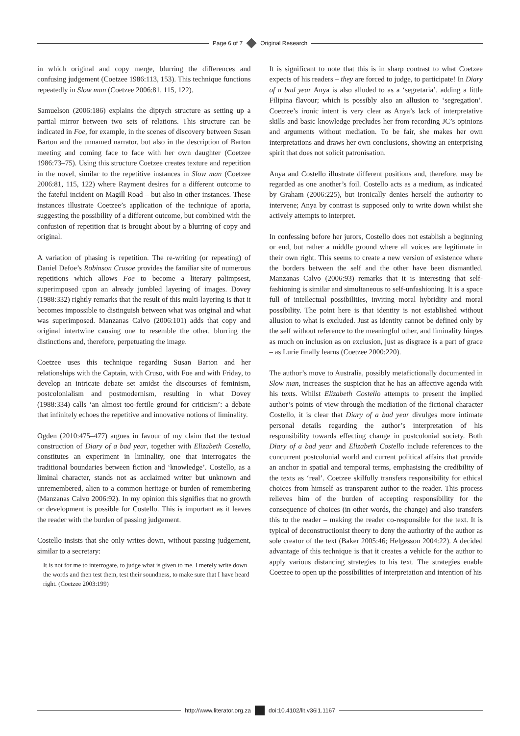Page 6 of 7 Original Research
in which original and copy merge, blurring the differences and confusing judgement (Coetzee 1986:113, 153). This technique functions repeatedly in Slow man (Coetzee 2006:81, 115, 122).
Samuelson (2006:186) explains the diptych structure as setting up a partial mirror between two sets of relations. This structure can be indicated in Foe, for example, in the scenes of discovery between Susan Barton and the unnamed narrator, but also in the description of Barton meeting and coming face to face with her own daughter (Coetzee 1986:73–75). Using this structure Coetzee creates texture and repetition in the novel, similar to the repetitive instances in Slow man (Coetzee 2006:81, 115, 122) where Rayment desires for a different outcome to the fateful incident on Magill Road – but also in other instances. These instances illustrate Coetzee’s application of the technique of aporia, suggesting the possibility of a different outcome, but combined with the confusion of repetition that is brought about by a blurring of copy and original.
A variation of phasing is repetition. The re-writing (or repeating) of Daniel Defoe’s Robinson Crusoe provides the familiar site of numerous repetitions which allows Foe to become a literary palimpsest, superimposed upon an already jumbled layering of images. Dovey (1988:332) rightly remarks that the result of this multi-layering is that it becomes impossible to distinguish between what was original and what was superimposed. Manzanas Calvo (2006:101) adds that copy and original intertwine causing one to resemble the other, blurring the distinctions and, therefore, perpetuating the image.
Coetzee uses this technique regarding Susan Barton and her relationships with the Captain, with Cruso, with Foe and with Friday, to develop an intricate debate set amidst the discourses of feminism, postcolonialism and postmodernism, resulting in what Dovey (1988:334) calls ‘an almost too-fertile ground for criticism’: a debate that infinitely echoes the repetitive and innovative notions of liminality.
Ogden (2010:475–477) argues in favour of my claim that the textual construction of Diary of a bad year, together with Elizabeth Costello, constitutes an experiment in liminality, one that interrogates the traditional boundaries between fiction and ‘knowledge’. Costello, as a liminal character, stands not as acclaimed writer but unknown and unremembered, alien to a common heritage or burden of remembering (Manzanas Calvo 2006:92). In my opinion this signifies that no growth or development is possible for Costello. This is important as it leaves the reader with the burden of passing judgement.
Costello insists that she only writes down, without passing judgement, similar to a secretary:
It is not for me to interrogate, to judge what is given to me. I merely write down the words and then test them, test their soundness, to make sure that I have heard right. (Coetzee 2003:199)
It is significant to note that this is in sharp contrast to what Coetzee expects of his readers – they are forced to judge, to participate! In Diary of a bad year Anya is also alluded to as a ‘segretaria’, adding a little Filipina flavour; which is possibly also an allusion to ‘segregation’. Coetzee’s ironic intent is very clear as Anya’s lack of interpretative skills and basic knowledge precludes her from recording JC’s opinions and arguments without mediation. To be fair, she makes her own interpretations and draws her own conclusions, showing an enterprising spirit that does not solicit patronisation.
Anya and Costello illustrate different positions and, therefore, may be regarded as one another’s foil. Costello acts as a medium, as indicated by Graham (2006:225), but ironically denies herself the authority to intervene; Anya by contrast is supposed only to write down whilst she actively attempts to interpret.
In confessing before her jurors, Costello does not establish a beginning or end, but rather a middle ground where all voices are legitimate in their own right. This seems to create a new version of existence where the borders between the self and the other have been dismantled. Manzanas Calvo (2006:93) remarks that it is interesting that self-fashioning is similar and simultaneous to self-unfashioning. It is a space full of intellectual possibilities, inviting moral hybridity and moral possibility. The point here is that identity is not established without allusion to what is excluded. Just as identity cannot be defined only by the self without reference to the meaningful other, and liminality hinges as much on inclusion as on exclusion, just as disgrace is a part of grace – as Lurie finally learns (Coetzee 2000:220).
The author’s move to Australia, possibly metafictionally documented in Slow man, increases the suspicion that he has an affective agenda with his texts. Whilst Elizabeth Costello attempts to present the implied author’s points of view through the mediation of the fictional character Costello, it is clear that Diary of a bad year divulges more intimate personal details regarding the author’s interpretation of his responsibility towards effecting change in postcolonial society. Both Diary of a bad year and Elizabeth Costello include references to the concurrent postcolonial world and current political affairs that provide an anchor in spatial and temporal terms, emphasising the credibility of the texts as ‘real’. Coetzee skilfully transfers responsibility for ethical choices from himself as transparent author to the reader. This process relieves him of the burden of accepting responsibility for the consequence of choices (in other words, the change) and also transfers this to the reader – making the reader co-responsible for the text. It is typical of deconstructionist theory to deny the authority of the author as sole creator of the text (Baker 2005:46; Helgesson 2004:22). A decided advantage of this technique is that it creates a vehicle for the author to apply various distancing strategies to his text. The strategies enable Coetzee to open up the possibilities of interpretation and intention of his
http://www.literator.org.za doi:10.4102/lit.v36i1.1167